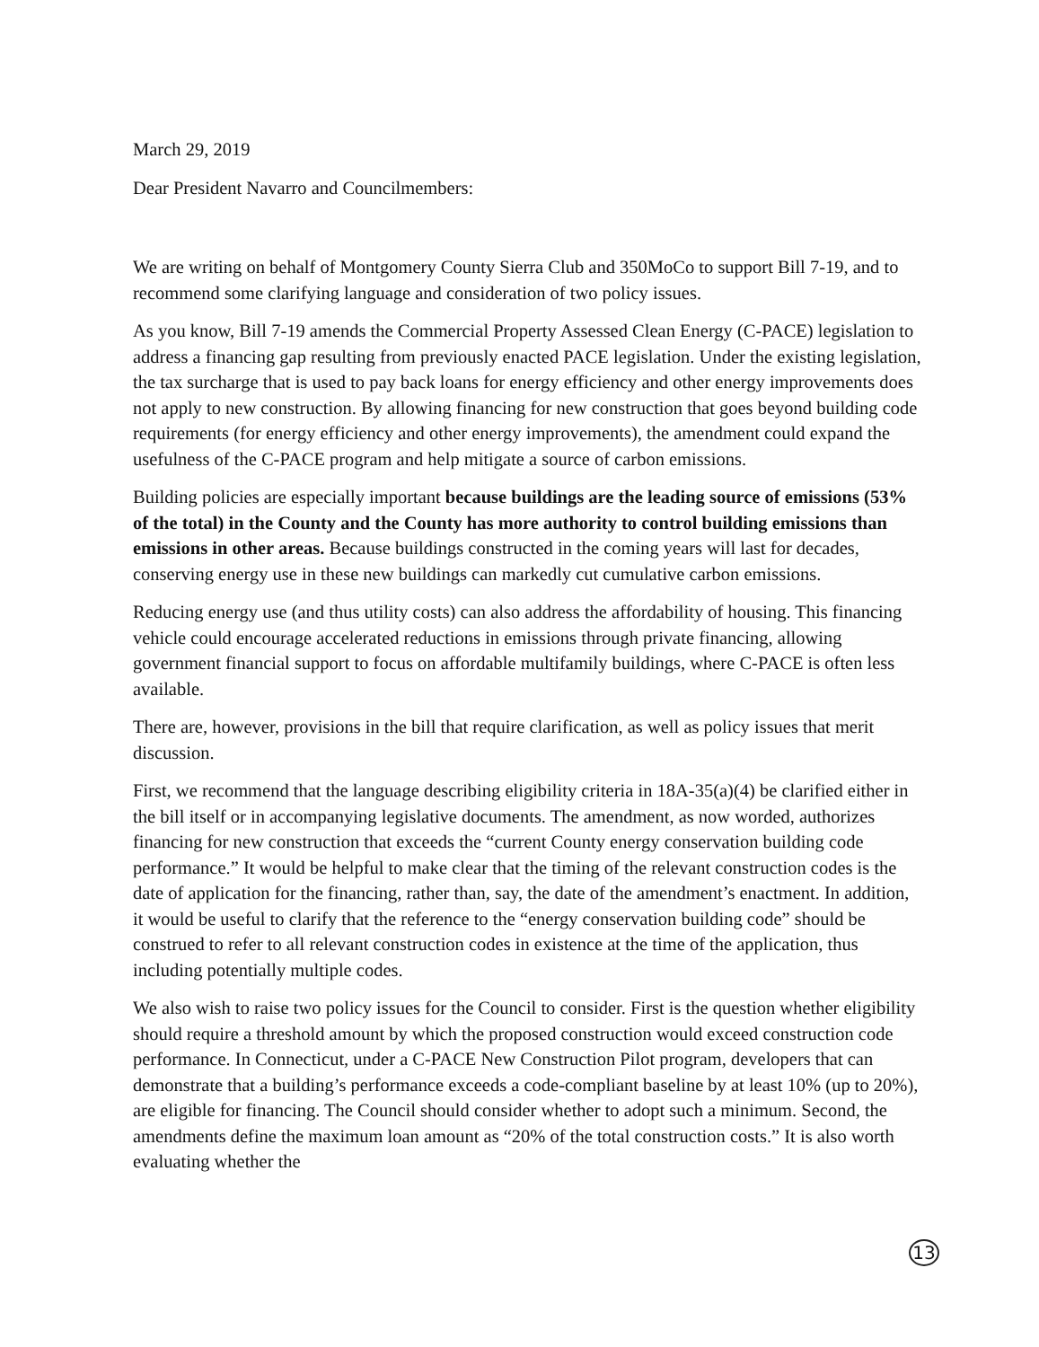March 29, 2019
Dear President Navarro and Councilmembers:
We are writing on behalf of Montgomery County Sierra Club and 350MoCo to support Bill 7-19, and to recommend some clarifying language and consideration of two policy issues.
As you know, Bill 7-19 amends the Commercial Property Assessed Clean Energy (C-PACE) legislation to address a financing gap resulting from previously enacted PACE legislation. Under the existing legislation, the tax surcharge that is used to pay back loans for energy efficiency and other energy improvements does not apply to new construction. By allowing financing for new construction that goes beyond building code requirements (for energy efficiency and other energy improvements), the amendment could expand the usefulness of the C-PACE program and help mitigate a source of carbon emissions.
Building policies are especially important because buildings are the leading source of emissions (53% of the total) in the County and the County has more authority to control building emissions than emissions in other areas. Because buildings constructed in the coming years will last for decades, conserving energy use in these new buildings can markedly cut cumulative carbon emissions.
Reducing energy use (and thus utility costs) can also address the affordability of housing. This financing vehicle could encourage accelerated reductions in emissions through private financing, allowing government financial support to focus on affordable multifamily buildings, where C-PACE is often less available.
There are, however, provisions in the bill that require clarification, as well as policy issues that merit discussion.
First, we recommend that the language describing eligibility criteria in 18A-35(a)(4) be clarified either in the bill itself or in accompanying legislative documents. The amendment, as now worded, authorizes financing for new construction that exceeds the “current County energy conservation building code performance.” It would be helpful to make clear that the timing of the relevant construction codes is the date of application for the financing, rather than, say, the date of the amendment’s enactment. In addition, it would be useful to clarify that the reference to the “energy conservation building code” should be construed to refer to all relevant construction codes in existence at the time of the application, thus including potentially multiple codes.
We also wish to raise two policy issues for the Council to consider. First is the question whether eligibility should require a threshold amount by which the proposed construction would exceed construction code performance. In Connecticut, under a C-PACE New Construction Pilot program, developers that can demonstrate that a building’s performance exceeds a code-compliant baseline by at least 10% (up to 20%), are eligible for financing. The Council should consider whether to adopt such a minimum. Second, the amendments define the maximum loan amount as “20% of the total construction costs.” It is also worth evaluating whether the
13